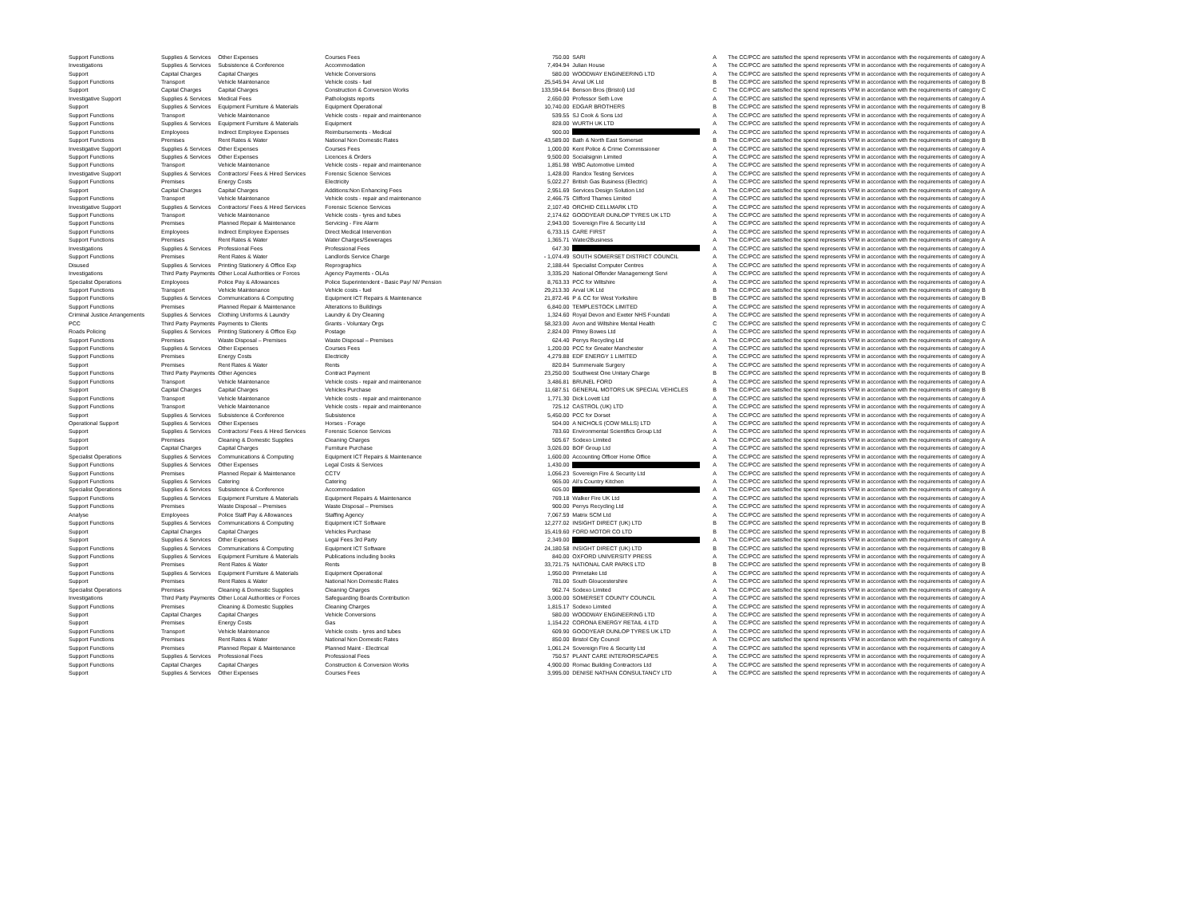| Support Functions | Supplies & Services | Other Expenses | Courses Fees | 750.00 | SARI | A | The CC/PCC are satisfied the spend represents VFM in accordance with the requirements of category A |
| Investigations | Supplies & Services | Subsistence & Conference | Accommodation | 7,494.94 | Julian House | A | The CC/PCC are satisfied the spend represents VFM in accordance with the requirements of category A |
| Support | Capital Charges | Capital Charges | Vehicle Conversions | 580.00 | WOODWAY ENGINEERING LTD | A | The CC/PCC are satisfied the spend represents VFM in accordance with the requirements of category A |
| Support Functions | Transport | Vehicle Maintenance | Vehicle costs - fuel | 25,545.94 | Arval UK Ltd | B | The CC/PCC are satisfied the spend represents VFM in accordance with the requirements of category B |
| Support | Capital Charges | Capital Charges | Construction & Conversion Works | 133,594.64 | Benson Bros (Bristol) Ltd | C | The CC/PCC are satisfied the spend represents VFM in accordance with the requirements of category C |
| Investigative Support | Supplies & Services | Medical Fees | Pathologists reports | 2,650.00 | Professor Seth Love | A | The CC/PCC are satisfied the spend represents VFM in accordance with the requirements of category A |
| Support | Supplies & Services | Equipment Furniture & Materials | Equipment Operational | 10,740.00 | EDGAR BROTHERS | B | The CC/PCC are satisfied the spend represents VFM in accordance with the requirements of category B |
| Support Functions | Transport | Vehicle Maintenance | Vehicle costs - repair and maintenance | 539.55 | SJ Cook & Sons Ltd | A | The CC/PCC are satisfied the spend represents VFM in accordance with the requirements of category A |
| Support Functions | Supplies & Services | Equipment Furniture & Materials | Equipment | 828.00 | WURTH UK LTD | A | The CC/PCC are satisfied the spend represents VFM in accordance with the requirements of category A |
| Support Functions | Employees | Indirect Employee Expenses | Reimbursements - Medical | 900.00 | | A | The CC/PCC are satisfied the spend represents VFM in accordance with the requirements of category A |
| Support Functions | Premises | Rent Rates & Water | National Non Domestic Rates | 43,589.00 | Bath & North East Somerset | B | The CC/PCC are satisfied the spend represents VFM in accordance with the requirements of category B |
| Investigative Support | Supplies & Services | Other Expenses | Courses Fees | 1,000.00 | Kent Police & Crime Commissioner | A | The CC/PCC are satisfied the spend represents VFM in accordance with the requirements of category A |
| Support Functions | Supplies & Services | Other Expenses | Licences & Orders | 9,500.00 | Socialsignin Limited | A | The CC/PCC are satisfied the spend represents VFM in accordance with the requirements of category A |
| Support Functions | Transport | Vehicle Maintenance | Vehicle costs - repair and maintenance | 1,851.98 | WBC Automotive Limited | A | The CC/PCC are satisfied the spend represents VFM in accordance with the requirements of category A |
| Investigative Support | Supplies & Services | Contractors/ Fees & Hired Services | Forensic Science Services | 1,428.00 | Randox Testing Services | A | The CC/PCC are satisfied the spend represents VFM in accordance with the requirements of category A |
| Support Functions | Premises | Energy Costs | Electricity | 5,022.27 | British Gas Business (Electric) | A | The CC/PCC are satisfied the spend represents VFM in accordance with the requirements of category A |
| Support | Capital Charges | Capital Charges | Additions:Non Enhancing Fees | 2,951.69 | Services Design Solution Ltd | A | The CC/PCC are satisfied the spend represents VFM in accordance with the requirements of category A |
| Support Functions | Transport | Vehicle Maintenance | Vehicle costs - repair and maintenance | 2,466.75 | Clifford Thames Limited | A | The CC/PCC are satisfied the spend represents VFM in accordance with the requirements of category A |
| Investigative Support | Supplies & Services | Contractors/ Fees & Hired Services | Forensic Science Services | 2,107.40 | ORCHID CELLMARK LTD | A | The CC/PCC are satisfied the spend represents VFM in accordance with the requirements of category A |
| Support Functions | Transport | Vehicle Maintenance | Vehicle costs - tyres and tubes | 2,174.62 | GOODYEAR DUNLOP TYRES UK LTD | A | The CC/PCC are satisfied the spend represents VFM in accordance with the requirements of category A |
| Support Functions | Premises | Planned Repair & Maintenance | Servicing - Fire Alarm | 2,943.00 | Sovereign Fire & Security Ltd | A | The CC/PCC are satisfied the spend represents VFM in accordance with the requirements of category A |
| Support Functions | Employees | Indirect Employee Expenses | Direct Medical Intervention | 6,733.15 | CARE FIRST | A | The CC/PCC are satisfied the spend represents VFM in accordance with the requirements of category A |
| Support Functions | Premises | Rent Rates & Water | Water Charges/Sewerages | 1,365.71 | Water2Business | A | The CC/PCC are satisfied the spend represents VFM in accordance with the requirements of category A |
| Investigations | Supplies & Services | Professional Fees | Professional Fees | 647.30 | | A | The CC/PCC are satisfied the spend represents VFM in accordance with the requirements of category A |
| Support Functions | Premises | Rent Rates & Water | Landlords Service Charge | - 1,074.49 | SOUTH SOMERSET DISTRICT COUNCIL | A | The CC/PCC are satisfied the spend represents VFM in accordance with the requirements of category A |
| Disused | Supplies & Services | Printing Stationery & Office Exp | Reprographics | 2,188.44 | Specialist Computer Centres | A | The CC/PCC are satisfied the spend represents VFM in accordance with the requirements of category A |
| Investigations | Third Party Payments | Other Local Authorities or Forces | Agency Payments - OLAs | 3,335.20 | National Offender Managemengt Servi | A | The CC/PCC are satisfied the spend represents VFM in accordance with the requirements of category A |
| Specialist Operations | Employees | Police Pay & Allowances | Police Superintendent - Basic Pay/ NI/ Pension | 8,763.33 | PCC for Wiltshire | A | The CC/PCC are satisfied the spend represents VFM in accordance with the requirements of category A |
| Support Functions | Transport | Vehicle Maintenance | Vehicle costs - fuel | 29,213.30 | Arval UK Ltd | B | The CC/PCC are satisfied the spend represents VFM in accordance with the requirements of category B |
| Support Functions | Supplies & Services | Communications & Computing | Equipment ICT Repairs & Maintenance | 21,872.46 | P & CC for West Yorkshire | B | The CC/PCC are satisfied the spend represents VFM in accordance with the requirements of category B |
| Support Functions | Premises | Planned Repair & Maintenance | Alterations to Buildings | 6,840.00 | TEMPLESTOCK LIMITED | A | The CC/PCC are satisfied the spend represents VFM in accordance with the requirements of category A |
| Criminal Justice Arrangements | Supplies & Services | Clothing Uniforms & Laundry | Laundry & Dry Cleaning | 1,324.60 | Royal Devon and Exeter NHS Foundati | A | The CC/PCC are satisfied the spend represents VFM in accordance with the requirements of category A |
| PCC | Third Party Payments | Payments to Clients | Grants - Voluntary Orgs | 58,323.00 | Avon and Wiltshire Mental Health | C | The CC/PCC are satisfied the spend represents VFM in accordance with the requirements of category C |
| Roads Policing | Supplies & Services | Printing Stationery & Office Exp | Postage | 2,824.00 | Pitney Bowes Ltd | A | The CC/PCC are satisfied the spend represents VFM in accordance with the requirements of category A |
| Support Functions | Premises | Waste Disposal – Premises | Waste Disposal – Premises | 624.40 | Perrys Recycling Ltd | A | The CC/PCC are satisfied the spend represents VFM in accordance with the requirements of category A |
| Support Functions | Supplies & Services | Other Expenses | Courses Fees | 1,200.00 | PCC for Greater Manchester | A | The CC/PCC are satisfied the spend represents VFM in accordance with the requirements of category A |
| Support Functions | Premises | Energy Costs | Electricity | 4,279.88 | EDF ENERGY 1 LIMITED | A | The CC/PCC are satisfied the spend represents VFM in accordance with the requirements of category A |
| Support | Premises | Rent Rates & Water | Rents | 820.84 | Summervale Surgery | A | The CC/PCC are satisfied the spend represents VFM in accordance with the requirements of category A |
| Support Functions | Third Party Payments | Other Agencies | Contract Payment | 23,250.00 | Southwest One Unitary Charge | B | The CC/PCC are satisfied the spend represents VFM in accordance with the requirements of category B |
| Support Functions | Transport | Vehicle Maintenance | Vehicle costs - repair and maintenance | 3,486.81 | BRUNEL FORD | A | The CC/PCC are satisfied the spend represents VFM in accordance with the requirements of category A |
| Support | Capital Charges | Capital Charges | Vehicles Purchase | 11,687.51 | GENERAL MOTORS UK SPECIAL VEHICLES | B | The CC/PCC are satisfied the spend represents VFM in accordance with the requirements of category B |
| Support Functions | Transport | Vehicle Maintenance | Vehicle costs - repair and maintenance | 1,771.30 | Dick Lovett Ltd | A | The CC/PCC are satisfied the spend represents VFM in accordance with the requirements of category A |
| Support Functions | Transport | Vehicle Maintenance | Vehicle costs - repair and maintenance | 725.12 | CASTROL (UK) LTD | A | The CC/PCC are satisfied the spend represents VFM in accordance with the requirements of category A |
| Support | Supplies & Services | Subsistence & Conference | Subsistence | 5,450.00 | PCC for Dorset | A | The CC/PCC are satisfied the spend represents VFM in accordance with the requirements of category A |
| Operational Support | Supplies & Services | Other Expenses | Horses - Forage | 504.00 | A NICHOLS (COW MILLS) LTD | A | The CC/PCC are satisfied the spend represents VFM in accordance with the requirements of category A |
| Support | Supplies & Services | Contractors/ Fees & Hired Services | Forensic Science Services | 783.60 | Environmental Scientifics Group Ltd | A | The CC/PCC are satisfied the spend represents VFM in accordance with the requirements of category A |
| Support | Premises | Cleaning & Domestic Supplies | Cleaning Charges | 505.67 | Sodexo Limited | A | The CC/PCC are satisfied the spend represents VFM in accordance with the requirements of category A |
| Support | Capital Charges | Capital Charges | Furniture Purchase | 3,026.00 | BOF Group Ltd | A | The CC/PCC are satisfied the spend represents VFM in accordance with the requirements of category A |
| Specialist Operations | Supplies & Services | Communications & Computing | Equipment ICT Repairs & Maintenance | 1,600.00 | Accounting Officer Home Office | A | The CC/PCC are satisfied the spend represents VFM in accordance with the requirements of category A |
| Support Functions | Supplies & Services | Other Expenses | Legal Costs & Services | 1,430.00 | | A | The CC/PCC are satisfied the spend represents VFM in accordance with the requirements of category A |
| Support Functions | Premises | Planned Repair & Maintenance | CCTV | 1,056.23 | Sovereign Fire & Security Ltd | A | The CC/PCC are satisfied the spend represents VFM in accordance with the requirements of category A |
| Support Functions | Supplies & Services | Catering | Catering | 965.00 | Ali's Country Kitchen | A | The CC/PCC are satisfied the spend represents VFM in accordance with the requirements of category A |
| Specialist Operations | Supplies & Services | Subsistence & Conference | Accommodation | 605.00 | | A | The CC/PCC are satisfied the spend represents VFM in accordance with the requirements of category A |
| Support Functions | Supplies & Services | Equipment Furniture & Materials | Equipment Repairs & Maintenance | 769.18 | Walker Fire UK Ltd | A | The CC/PCC are satisfied the spend represents VFM in accordance with the requirements of category A |
| Support Functions | Premises | Waste Disposal – Premises | Waste Disposal – Premises | 900.00 | Perrys Recycling Ltd | A | The CC/PCC are satisfied the spend represents VFM in accordance with the requirements of category A |
| Analyse | Employees | Police Staff Pay & Allowances | Staffing Agency | 7,067.59 | Matrix SCM Ltd | A | The CC/PCC are satisfied the spend represents VFM in accordance with the requirements of category A |
| Support Functions | Supplies & Services | Communications & Computing | Equipment ICT Software | 12,277.02 | INSIGHT DIRECT (UK) LTD | B | The CC/PCC are satisfied the spend represents VFM in accordance with the requirements of category B |
| Support | Capital Charges | Capital Charges | Vehicles Purchase | 15,419.60 | FORD MOTOR CO LTD | B | The CC/PCC are satisfied the spend represents VFM in accordance with the requirements of category B |
| Support | Supplies & Services | Other Expenses | Legal Fees 3rd Party | 2,349.00 | | A | The CC/PCC are satisfied the spend represents VFM in accordance with the requirements of category A |
| Support Functions | Supplies & Services | Communications & Computing | Equipment ICT Software | 24,180.58 | INSIGHT DIRECT (UK) LTD | B | The CC/PCC are satisfied the spend represents VFM in accordance with the requirements of category B |
| Support Functions | Supplies & Services | Equipment Furniture & Materials | Publications including books | 840.00 | OXFORD UNIVERSITY PRESS | A | The CC/PCC are satisfied the spend represents VFM in accordance with the requirements of category A |
| Support | Premises | Rent Rates & Water | Rents | 33,721.75 | NATIONAL CAR PARKS LTD | B | The CC/PCC are satisfied the spend represents VFM in accordance with the requirements of category B |
| Support Functions | Supplies & Services | Equipment Furniture & Materials | Equipment Operational | 1,950.00 | Primetake Ltd | A | The CC/PCC are satisfied the spend represents VFM in accordance with the requirements of category A |
| Support | Premises | Rent Rates & Water | National Non Domestic Rates | 781.00 | South Gloucestershire | A | The CC/PCC are satisfied the spend represents VFM in accordance with the requirements of category A |
| Specialist Operations | Premises | Cleaning & Domestic Supplies | Cleaning Charges | 962.74 | Sodexo Limited | A | The CC/PCC are satisfied the spend represents VFM in accordance with the requirements of category A |
| Investigations | Third Party Payments | Other Local Authorities or Forces | Safeguarding Boards Contribution | 3,000.00 | SOMERSET COUNTY COUNCIL | A | The CC/PCC are satisfied the spend represents VFM in accordance with the requirements of category A |
| Support Functions | Premises | Cleaning & Domestic Supplies | Cleaning Charges | 1,815.17 | Sodexo Limited | A | The CC/PCC are satisfied the spend represents VFM in accordance with the requirements of category A |
| Support | Capital Charges | Capital Charges | Vehicle Conversions | 580.00 | WOODWAY ENGINEERING LTD | A | The CC/PCC are satisfied the spend represents VFM in accordance with the requirements of category A |
| Support | Premises | Energy Costs | Gas | 1,154.22 | CORONA ENERGY RETAIL 4 LTD | A | The CC/PCC are satisfied the spend represents VFM in accordance with the requirements of category A |
| Support Functions | Transport | Vehicle Maintenance | Vehicle costs - tyres and tubes | 609.90 | GOODYEAR DUNLOP TYRES UK LTD | A | The CC/PCC are satisfied the spend represents VFM in accordance with the requirements of category A |
| Support Functions | Premises | Rent Rates & Water | National Non Domestic Rates | 850.00 | Bristol City Council | A | The CC/PCC are satisfied the spend represents VFM in accordance with the requirements of category A |
| Support Functions | Premises | Planned Repair & Maintenance | Planned Maint - Electrical | 1,061.24 | Sovereign Fire & Security Ltd | A | The CC/PCC are satisfied the spend represents VFM in accordance with the requirements of category A |
| Support Functions | Supplies & Services | Professional Fees | Professional Fees | 750.57 | PLANT CARE INTERIORSCAPES | A | The CC/PCC are satisfied the spend represents VFM in accordance with the requirements of category A |
| Support Functions | Capital Charges | Capital Charges | Construction & Conversion Works | 4,900.00 | Romac Building Contractors Ltd | A | The CC/PCC are satisfied the spend represents VFM in accordance with the requirements of category A |
| Support | Supplies & Services | Other Expenses | Courses Fees | 3,995.00 | DENISE NATHAN CONSULTANCY LTD | A | The CC/PCC are satisfied the spend represents VFM in accordance with the requirements of category A |